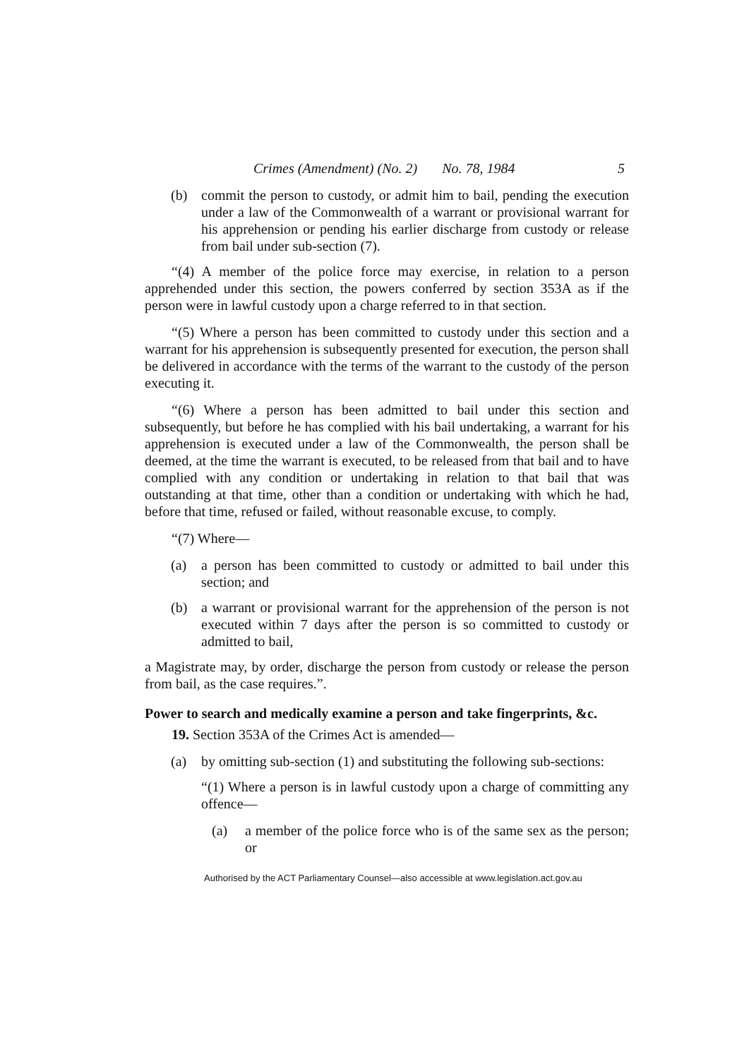Crimes (Amendment) (No. 2) No. 78, 1984 5
(b) commit the person to custody, or admit him to bail, pending the execution under a law of the Commonwealth of a warrant or provisional warrant for his apprehension or pending his earlier discharge from custody or release from bail under sub-section (7).
“(4) A member of the police force may exercise, in relation to a person apprehended under this section, the powers conferred by section 353A as if the person were in lawful custody upon a charge referred to in that section.
“(5) Where a person has been committed to custody under this section and a warrant for his apprehension is subsequently presented for execution, the person shall be delivered in accordance with the terms of the warrant to the custody of the person executing it.
“(6) Where a person has been admitted to bail under this section and subsequently, but before he has complied with his bail undertaking, a warrant for his apprehension is executed under a law of the Commonwealth, the person shall be deemed, at the time the warrant is executed, to be released from that bail and to have complied with any condition or undertaking in relation to that bail that was outstanding at that time, other than a condition or undertaking with which he had, before that time, refused or failed, without reasonable excuse, to comply.
“(7) Where—
(a) a person has been committed to custody or admitted to bail under this section; and
(b) a warrant or provisional warrant for the apprehension of the person is not executed within 7 days after the person is so committed to custody or admitted to bail,
a Magistrate may, by order, discharge the person from custody or release the person from bail, as the case requires.”.
Power to search and medically examine a person and take fingerprints, &c.
19. Section 353A of the Crimes Act is amended—
(a) by omitting sub-section (1) and substituting the following sub-sections:
“(1) Where a person is in lawful custody upon a charge of committing any offence—
(a) a member of the police force who is of the same sex as the person; or
Authorised by the ACT Parliamentary Counsel—also accessible at www.legislation.act.gov.au